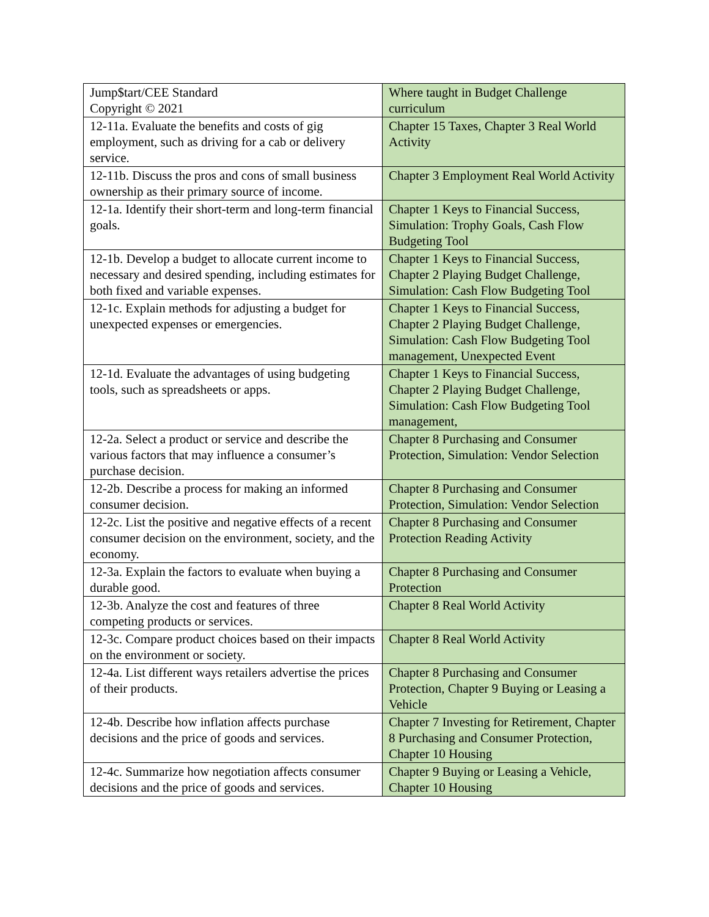| Jump$tart/CEE Standard Copyright © 2021 | Where taught in Budget Challenge curriculum |
| 12-11a. Evaluate the benefits and costs of gig employment, such as driving for a cab or delivery service. | Chapter 15 Taxes, Chapter 3 Real World Activity |
| 12-11b. Discuss the pros and cons of small business ownership as their primary source of income. | Chapter 3 Employment Real World Activity |
| 12-1a. Identify their short-term and long-term financial goals. | Chapter 1 Keys to Financial Success, Simulation: Trophy Goals, Cash Flow Budgeting Tool |
| 12-1b. Develop a budget to allocate current income to necessary and desired spending, including estimates for both fixed and variable expenses. | Chapter 1 Keys to Financial Success, Chapter 2 Playing Budget Challenge, Simulation: Cash Flow Budgeting Tool |
| 12-1c. Explain methods for adjusting a budget for unexpected expenses or emergencies. | Chapter 1 Keys to Financial Success, Chapter 2 Playing Budget Challenge, Simulation: Cash Flow Budgeting Tool management, Unexpected Event |
| 12-1d. Evaluate the advantages of using budgeting tools, such as spreadsheets or apps. | Chapter 1 Keys to Financial Success, Chapter 2 Playing Budget Challenge, Simulation: Cash Flow Budgeting Tool management, |
| 12-2a. Select a product or service and describe the various factors that may influence a consumer’s purchase decision. | Chapter 8 Purchasing and Consumer Protection, Simulation: Vendor Selection |
| 12-2b. Describe a process for making an informed consumer decision. | Chapter 8 Purchasing and Consumer Protection, Simulation: Vendor Selection |
| 12-2c. List the positive and negative effects of a recent consumer decision on the environment, society, and the economy. | Chapter 8 Purchasing and Consumer Protection Reading Activity |
| 12-3a. Explain the factors to evaluate when buying a durable good. | Chapter 8 Purchasing and Consumer Protection |
| 12-3b. Analyze the cost and features of three competing products or services. | Chapter 8 Real World Activity |
| 12-3c. Compare product choices based on their impacts on the environment or society. | Chapter 8 Real World Activity |
| 12-4a. List different ways retailers advertise the prices of their products. | Chapter 8 Purchasing and Consumer Protection, Chapter 9 Buying or Leasing a Vehicle |
| 12-4b. Describe how inflation affects purchase decisions and the price of goods and services. | Chapter 7 Investing for Retirement, Chapter 8 Purchasing and Consumer Protection, Chapter 10 Housing |
| 12-4c. Summarize how negotiation affects consumer decisions and the price of goods and services. | Chapter 9 Buying or Leasing a Vehicle, Chapter 10 Housing |